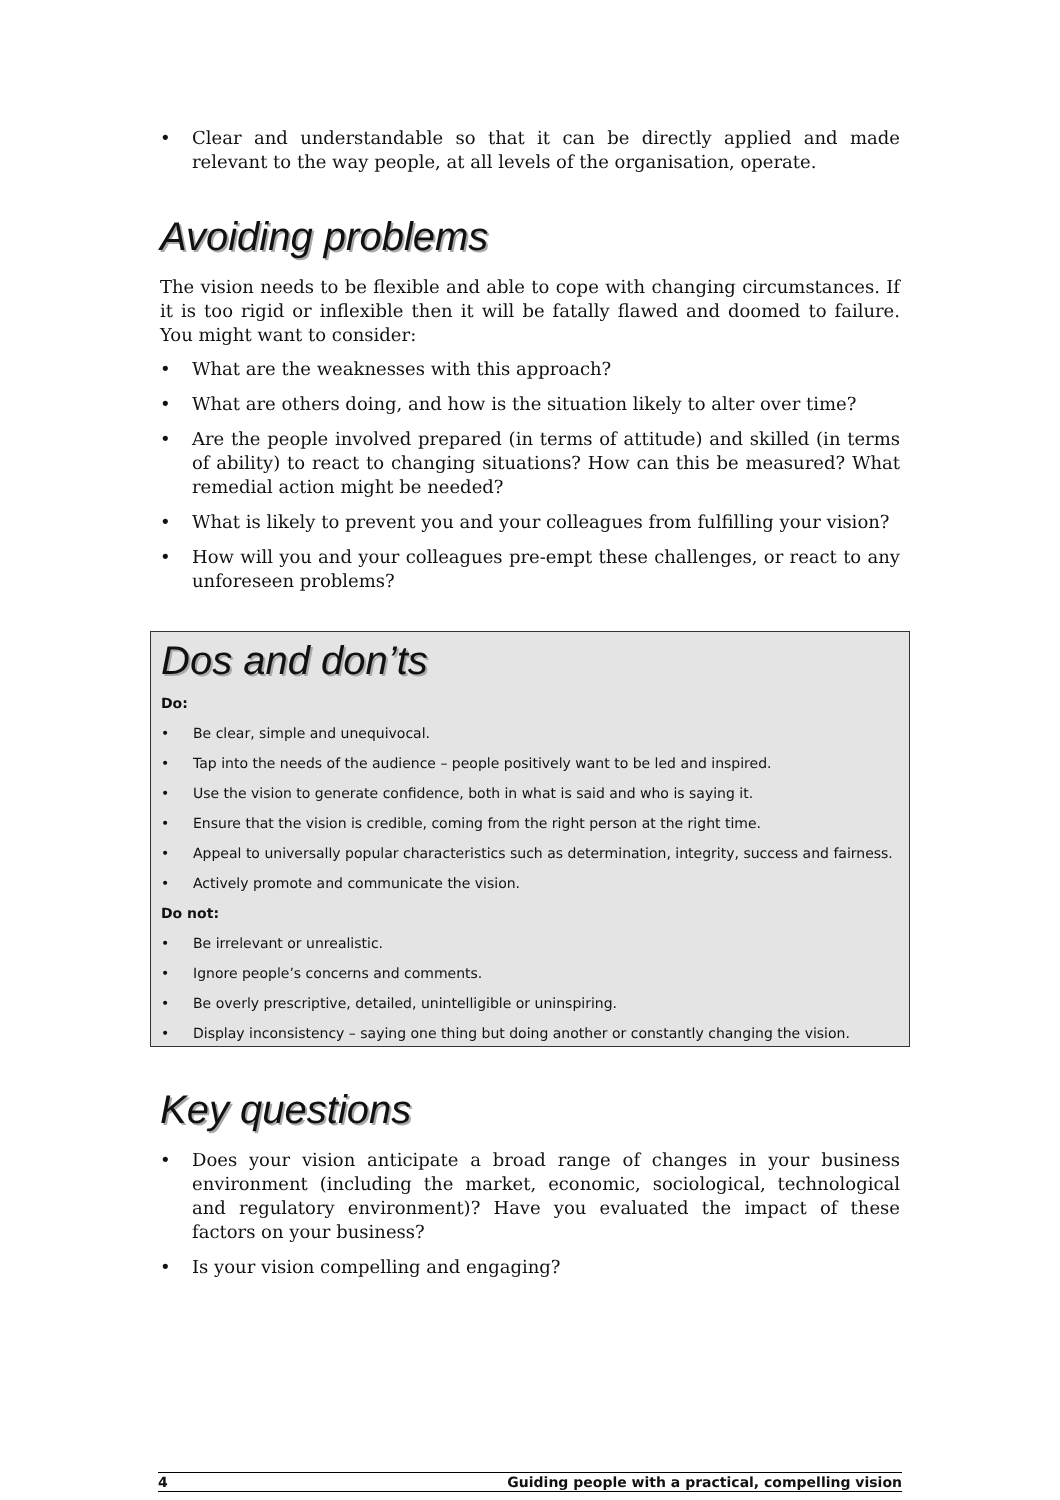• Clear and understandable so that it can be directly applied and made relevant to the way people, at all levels of the organisation, operate.
Avoiding problems
The vision needs to be flexible and able to cope with changing circumstances. If it is too rigid or inflexible then it will be fatally flawed and doomed to failure. You might want to consider:
• What are the weaknesses with this approach?
• What are others doing, and how is the situation likely to alter over time?
• Are the people involved prepared (in terms of attitude) and skilled (in terms of ability) to react to changing situations? How can this be measured? What remedial action might be needed?
• What is likely to prevent you and your colleagues from fulfilling your vision?
• How will you and your colleagues pre-empt these challenges, or react to any unforeseen problems?
Dos and don’ts
Do:
• Be clear, simple and unequivocal.
• Tap into the needs of the audience – people positively want to be led and inspired.
• Use the vision to generate confidence, both in what is said and who is saying it.
• Ensure that the vision is credible, coming from the right person at the right time.
• Appeal to universally popular characteristics such as determination, integrity, success and fairness.
• Actively promote and communicate the vision.
Do not:
• Be irrelevant or unrealistic.
• Ignore people’s concerns and comments.
• Be overly prescriptive, detailed, unintelligible or uninspiring.
• Display inconsistency – saying one thing but doing another or constantly changing the vision.
Key questions
• Does your vision anticipate a broad range of changes in your business environment (including the market, economic, sociological, technological and regulatory environment)? Have you evaluated the impact of these factors on your business?
• Is your vision compelling and engaging?
4 Guiding people with a practical, compelling vision